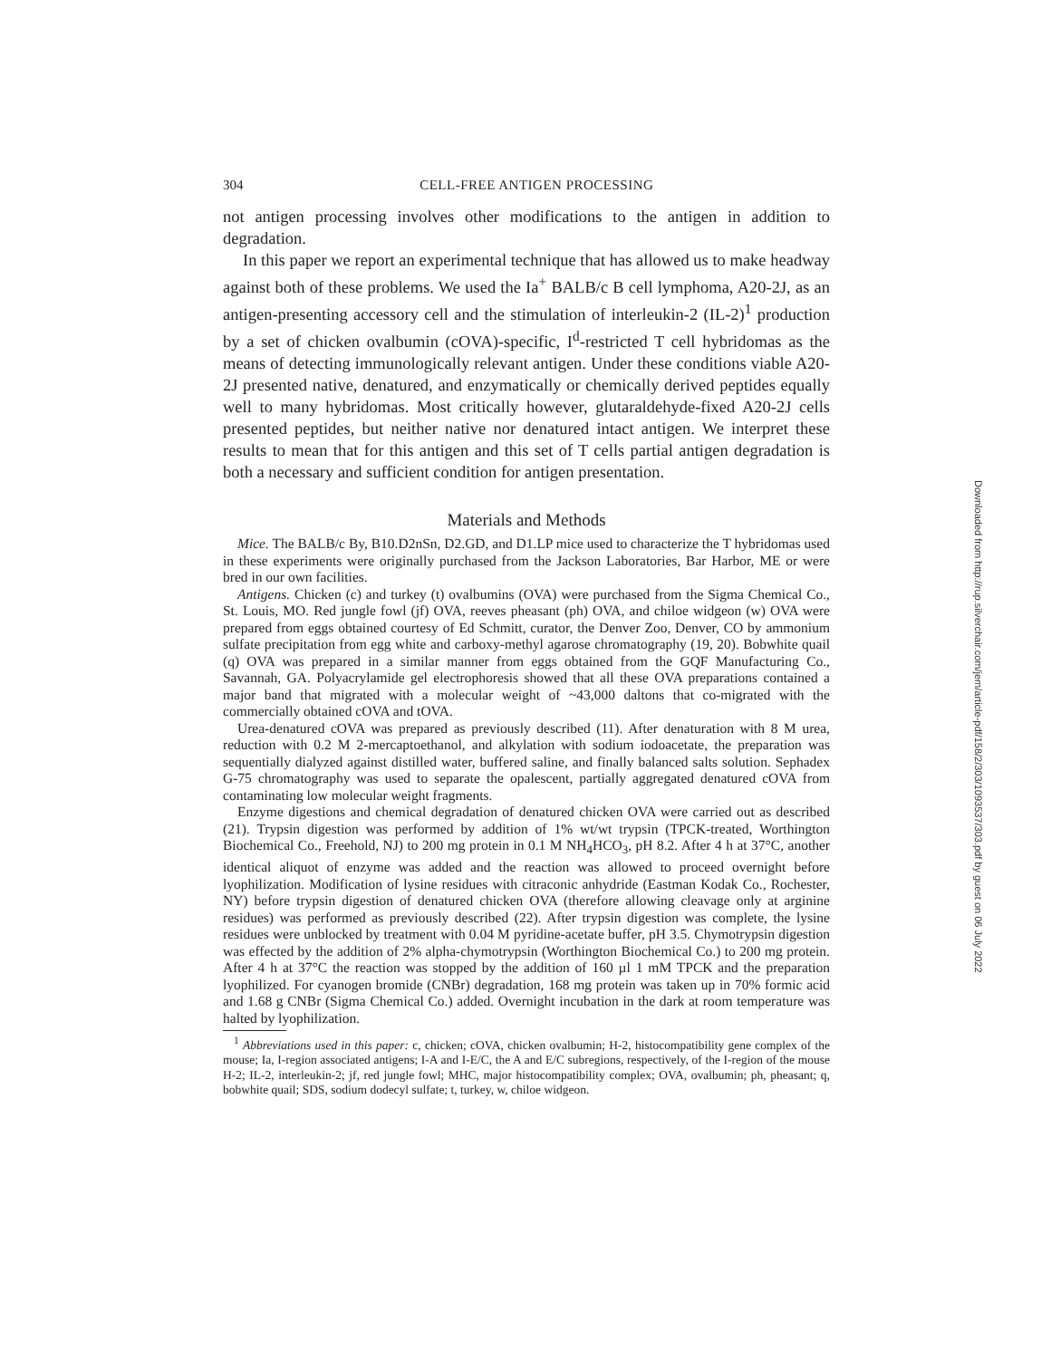304 CELL-FREE ANTIGEN PROCESSING
not antigen processing involves other modifications to the antigen in addition to degradation.
In this paper we report an experimental technique that has allowed us to make headway against both of these problems. We used the Ia<sup>+</sup> BALB/c B cell lymphoma, A20-2J, as an antigen-presenting accessory cell and the stimulation of interleukin-2 (IL-2)<sup>1</sup> production by a set of chicken ovalbumin (cOVA)-specific, I<sup>d</sup>-restricted T cell hybridomas as the means of detecting immunologically relevant antigen. Under these conditions viable A20-2J presented native, denatured, and enzymatically or chemically derived peptides equally well to many hybridomas. Most critically however, glutaraldehyde-fixed A20-2J cells presented peptides, but neither native nor denatured intact antigen. We interpret these results to mean that for this antigen and this set of T cells partial antigen degradation is both a necessary and sufficient condition for antigen presentation.
Materials and Methods
Mice. The BALB/c By, B10.D2nSn, D2.GD, and D1.LP mice used to characterize the T hybridomas used in these experiments were originally purchased from the Jackson Laboratories, Bar Harbor, ME or were bred in our own facilities.
Antigens. Chicken (c) and turkey (t) ovalbumins (OVA) were purchased from the Sigma Chemical Co., St. Louis, MO. Red jungle fowl (jf) OVA, reeves pheasant (ph) OVA, and chiloe widgeon (w) OVA were prepared from eggs obtained courtesy of Ed Schmitt, curator, the Denver Zoo, Denver, CO by ammonium sulfate precipitation from egg white and carboxy-methyl agarose chromatography (19, 20). Bobwhite quail (q) OVA was prepared in a similar manner from eggs obtained from the GQF Manufacturing Co., Savannah, GA. Polyacrylamide gel electrophoresis showed that all these OVA preparations contained a major band that migrated with a molecular weight of ~43,000 daltons that co-migrated with the commercially obtained cOVA and tOVA.
Urea-denatured cOVA was prepared as previously described (11). After denaturation with 8 M urea, reduction with 0.2 M 2-mercaptoethanol, and alkylation with sodium iodoacetate, the preparation was sequentially dialyzed against distilled water, buffered saline, and finally balanced salts solution. Sephadex G-75 chromatography was used to separate the opalescent, partially aggregated denatured cOVA from contaminating low molecular weight fragments.
Enzyme digestions and chemical degradation of denatured chicken OVA were carried out as described (21). Trypsin digestion was performed by addition of 1% wt/wt trypsin (TPCK-treated, Worthington Biochemical Co., Freehold, NJ) to 200 mg protein in 0.1 M NH<sub>4</sub>HCO<sub>3</sub>, pH 8.2. After 4 h at 37°C, another identical aliquot of enzyme was added and the reaction was allowed to proceed overnight before lyophilization. Modification of lysine residues with citraconic anhydride (Eastman Kodak Co., Rochester, NY) before trypsin digestion of denatured chicken OVA (therefore allowing cleavage only at arginine residues) was performed as previously described (22). After trypsin digestion was complete, the lysine residues were unblocked by treatment with 0.04 M pyridine-acetate buffer, pH 3.5. Chymotrypsin digestion was effected by the addition of 2% alpha-chymotrypsin (Worthington Biochemical Co.) to 200 mg protein. After 4 h at 37°C the reaction was stopped by the addition of 160 µl 1 mM TPCK and the preparation lyophilized. For cyanogen bromide (CNBr) degradation, 168 mg protein was taken up in 70% formic acid and 1.68 g CNBr (Sigma Chemical Co.) added. Overnight incubation in the dark at room temperature was halted by lyophilization.
<sup>1</sup> Abbreviations used in this paper: c, chicken; cOVA, chicken ovalbumin; H-2, histocompatibility gene complex of the mouse; Ia, I-region associated antigens; I-A and I-E/C, the A and E/C subregions, respectively, of the I-region of the mouse H-2; IL-2, interleukin-2; jf, red jungle fowl; MHC, major histocompatibility complex; OVA, ovalbumin; ph, pheasant; q, bobwhite quail; SDS, sodium dodecyl sulfate; t, turkey, w, chiloe widgeon.
Downloaded from http://rup.silverchair.com/jem/article-pdf/158/2/303/1093537/303.pdf by guest on 06 July 2022